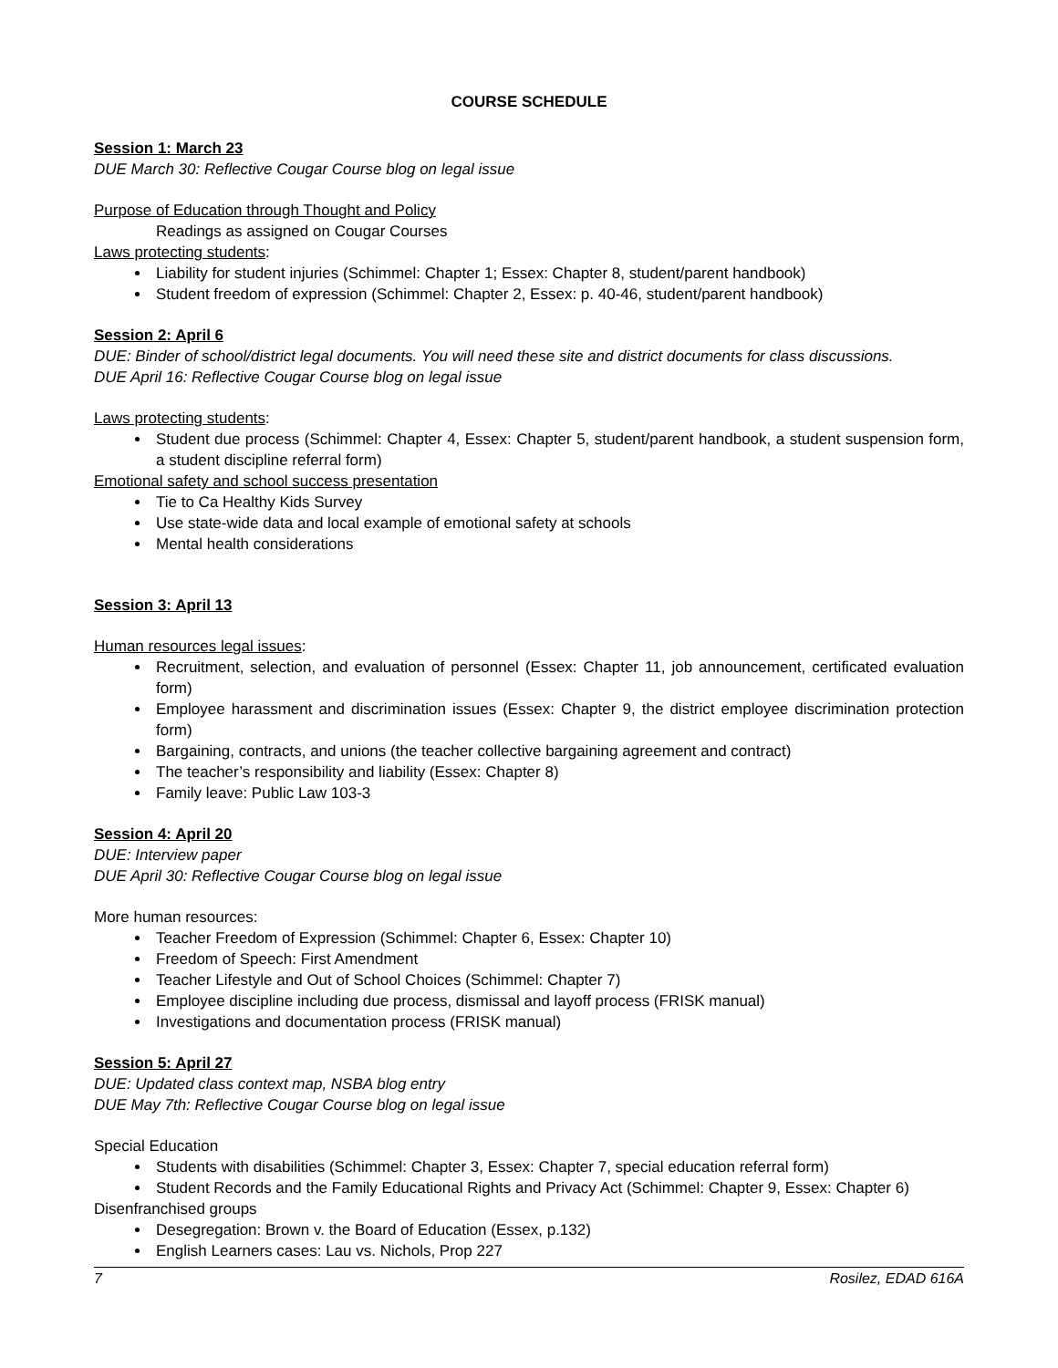COURSE SCHEDULE
Session 1: March 23
DUE March 30: Reflective Cougar Course blog on legal issue
Purpose of Education through Thought and Policy
Readings as assigned on Cougar Courses
Laws protecting students:
Liability for student injuries (Schimmel: Chapter 1; Essex: Chapter 8, student/parent handbook)
Student freedom of expression (Schimmel: Chapter 2, Essex: p. 40-46, student/parent handbook)
Session 2: April 6
DUE: Binder of school/district legal documents. You will need these site and district documents for class discussions.
DUE April 16: Reflective Cougar Course blog on legal issue
Laws protecting students:
Student due process (Schimmel: Chapter 4, Essex: Chapter 5, student/parent handbook, a student suspension form, a student discipline referral form)
Emotional safety and school success presentation
Tie to Ca Healthy Kids Survey
Use state-wide data and local example of emotional safety at schools
Mental health considerations
Session 3: April 13
Human resources legal issues:
Recruitment, selection, and evaluation of personnel (Essex: Chapter 11, job announcement, certificated evaluation form)
Employee harassment and discrimination issues (Essex: Chapter 9, the district employee discrimination protection form)
Bargaining, contracts, and unions (the teacher collective bargaining agreement and contract)
The teacher’s responsibility and liability (Essex: Chapter 8)
Family leave: Public Law 103-3
Session 4: April 20
DUE: Interview paper
DUE April 30: Reflective Cougar Course blog on legal issue
More human resources:
Teacher Freedom of Expression (Schimmel: Chapter 6, Essex: Chapter 10)
Freedom of Speech: First Amendment
Teacher Lifestyle and Out of School Choices (Schimmel: Chapter 7)
Employee discipline including due process, dismissal and layoff process (FRISK manual)
Investigations and documentation process (FRISK manual)
Session 5: April 27
DUE: Updated class context map, NSBA blog entry
DUE May 7th: Reflective Cougar Course blog on legal issue
Special Education
Students with disabilities (Schimmel: Chapter 3, Essex: Chapter 7, special education referral form)
Student Records and the Family Educational Rights and Privacy Act (Schimmel: Chapter 9, Essex: Chapter 6)
Disenfranchised groups
Desegregation: Brown v. the Board of Education (Essex, p.132)
English Learners cases: Lau vs. Nichols, Prop 227
7 Rosilez, EDAD 616A